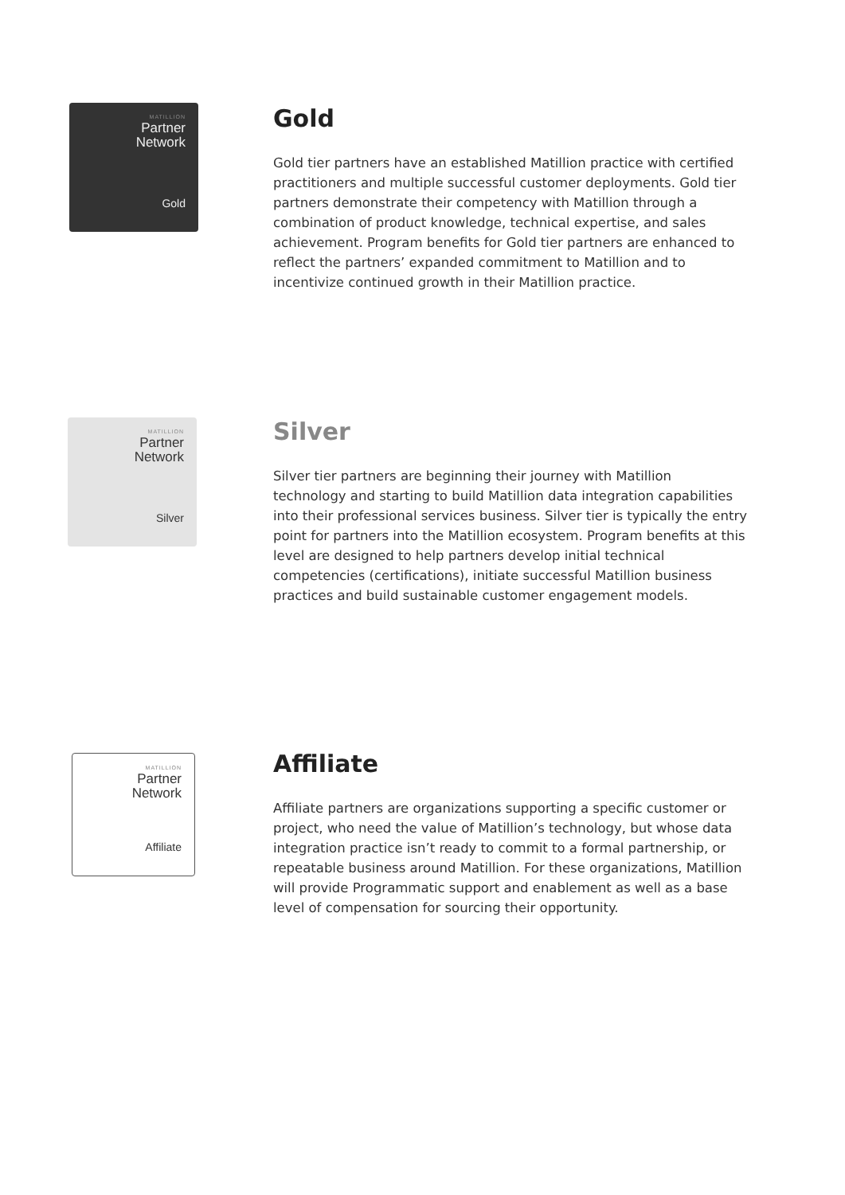MATILLION
Partner
Network
Gold
Gold
Gold tier partners have an established Matillion practice with certified practitioners and multiple successful customer deployments. Gold tier partners demonstrate their competency with Matillion through a combination of product knowledge, technical expertise, and sales achievement. Program benefits for Gold tier partners are enhanced to reflect the partners’ expanded commitment to Matillion and to incentivize continued growth in their Matillion practice.
MATILLION
Partner
Network
Silver
Silver
Silver tier partners are beginning their journey with Matillion technology and starting to build Matillion data integration capabilities into their professional services business. Silver tier is typically the entry point for partners into the Matillion ecosystem. Program benefits at this level are designed to help partners develop initial technical competencies (certifications), initiate successful Matillion business practices and build sustainable customer engagement models.
MATILLION
Partner
Network
Affiliate
Affiliate
Affiliate partners are organizations supporting a specific customer or project, who need the value of Matillion’s technology, but whose data integration practice isn’t ready to commit to a formal partnership, or repeatable business around Matillion. For these organizations, Matillion will provide Programmatic support and enablement as well as a base level of compensation for sourcing their opportunity.